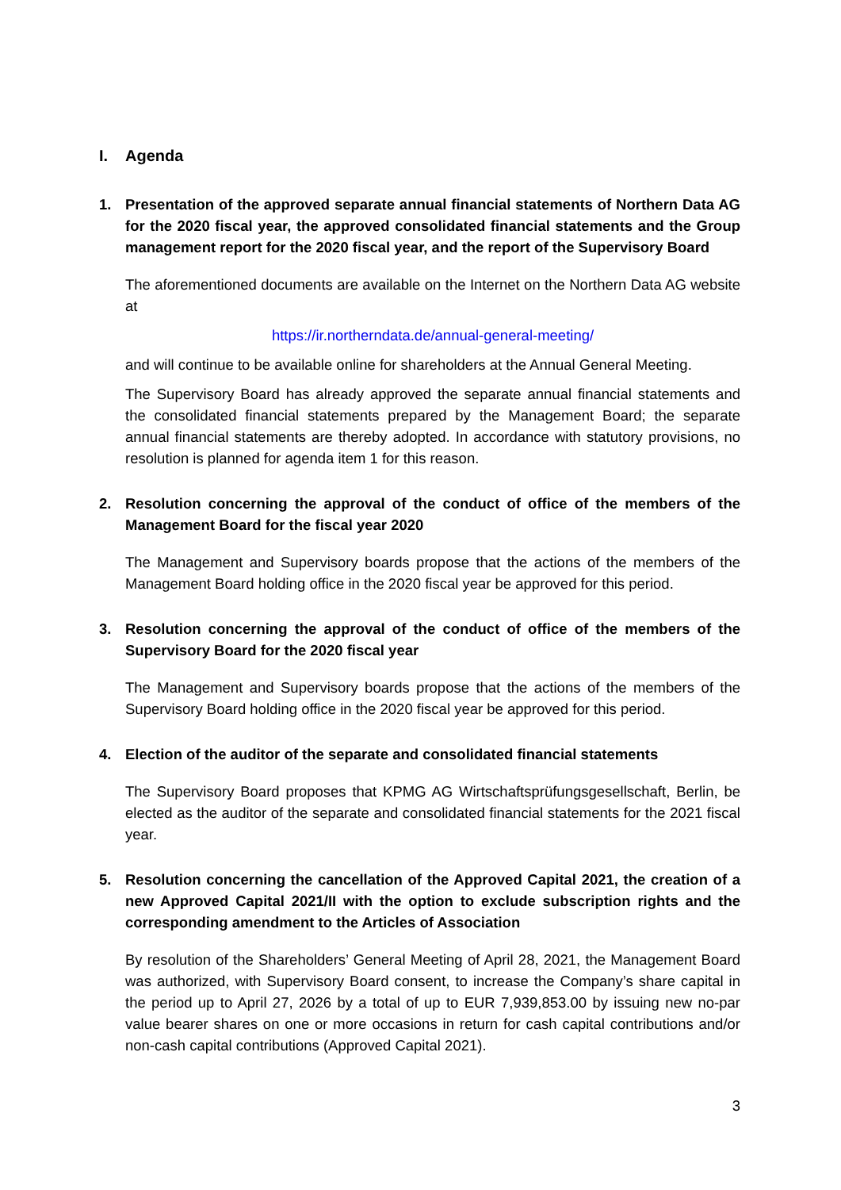I. Agenda
1. Presentation of the approved separate annual financial statements of Northern Data AG for the 2020 fiscal year, the approved consolidated financial statements and the Group management report for the 2020 fiscal year, and the report of the Supervisory Board
The aforementioned documents are available on the Internet on the Northern Data AG website at
https://ir.northerndata.de/annual-general-meeting/
and will continue to be available online for shareholders at the Annual General Meeting.
The Supervisory Board has already approved the separate annual financial statements and the consolidated financial statements prepared by the Management Board; the separate annual financial statements are thereby adopted. In accordance with statutory provisions, no resolution is planned for agenda item 1 for this reason.
2. Resolution concerning the approval of the conduct of office of the members of the Management Board for the fiscal year 2020
The Management and Supervisory boards propose that the actions of the members of the Management Board holding office in the 2020 fiscal year be approved for this period.
3. Resolution concerning the approval of the conduct of office of the members of the Supervisory Board for the 2020 fiscal year
The Management and Supervisory boards propose that the actions of the members of the Supervisory Board holding office in the 2020 fiscal year be approved for this period.
4. Election of the auditor of the separate and consolidated financial statements
The Supervisory Board proposes that KPMG AG Wirtschaftsprüfungsgesellschaft, Berlin, be elected as the auditor of the separate and consolidated financial statements for the 2021 fiscal year.
5. Resolution concerning the cancellation of the Approved Capital 2021, the creation of a new Approved Capital 2021/II with the option to exclude subscription rights and the corresponding amendment to the Articles of Association
By resolution of the Shareholders’ General Meeting of April 28, 2021, the Management Board was authorized, with Supervisory Board consent, to increase the Company’s share capital in the period up to April 27, 2026 by a total of up to EUR 7,939,853.00 by issuing new no-par value bearer shares on one or more occasions in return for cash capital contributions and/or non-cash capital contributions (Approved Capital 2021).
3